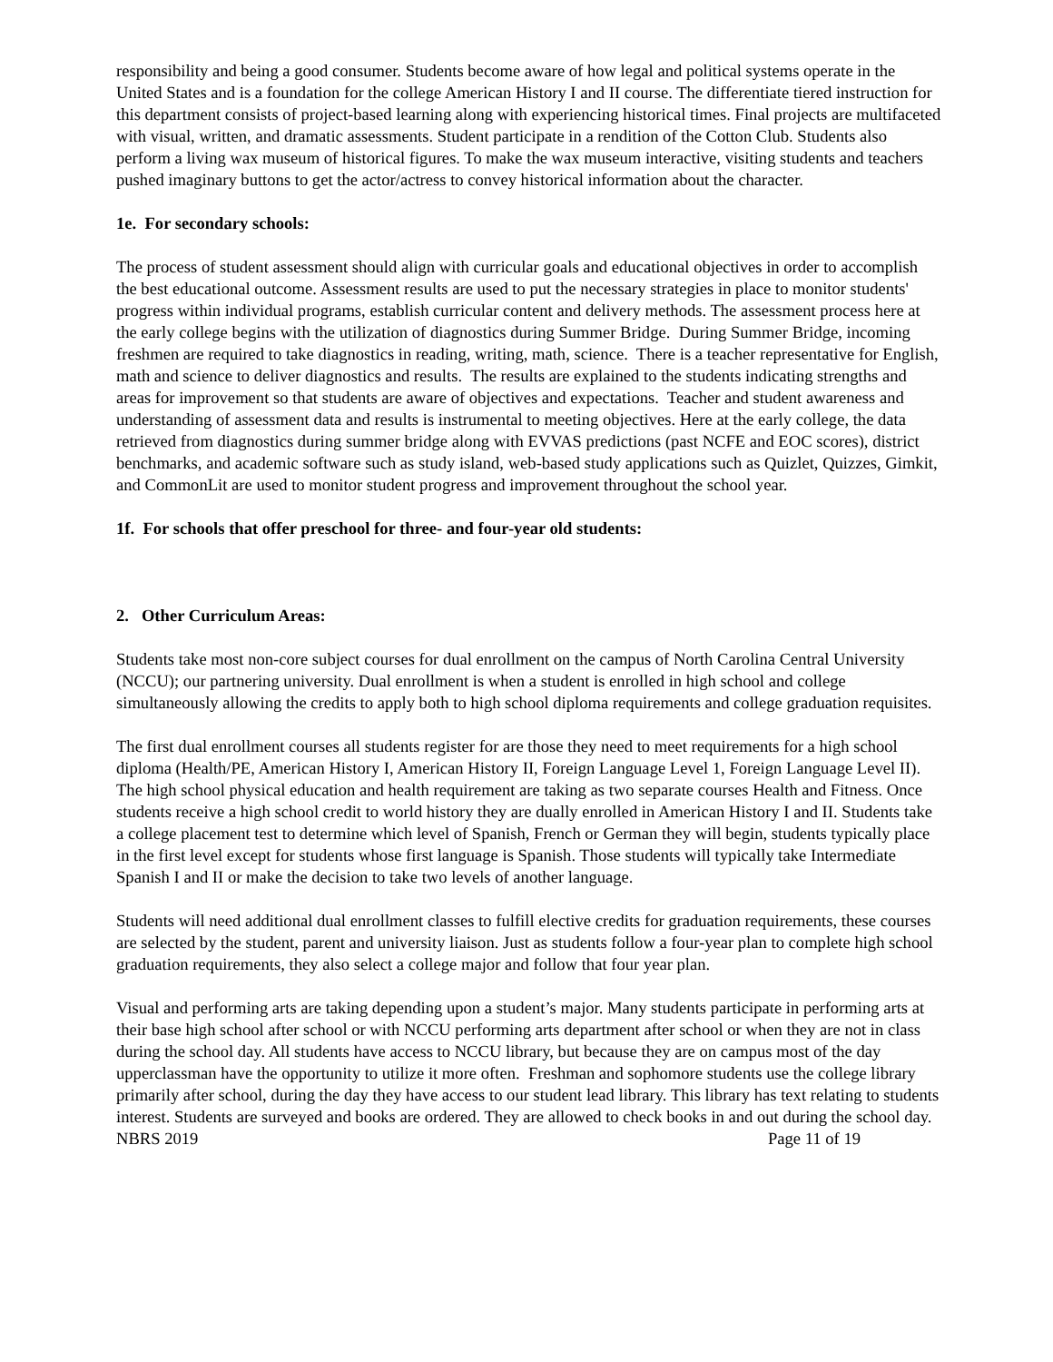responsibility and being a good consumer. Students become aware of how legal and political systems operate in the United States and is a foundation for the college American History I and II course. The differentiate tiered instruction for this department consists of project-based learning along with experiencing historical times. Final projects are multifaceted with visual, written, and dramatic assessments. Student participate in a rendition of the Cotton Club. Students also perform a living wax museum of historical figures. To make the wax museum interactive, visiting students and teachers pushed imaginary buttons to get the actor/actress to convey historical information about the character.
1e. For secondary schools:
The process of student assessment should align with curricular goals and educational objectives in order to accomplish the best educational outcome. Assessment results are used to put the necessary strategies in place to monitor students' progress within individual programs, establish curricular content and delivery methods. The assessment process here at the early college begins with the utilization of diagnostics during Summer Bridge. During Summer Bridge, incoming freshmen are required to take diagnostics in reading, writing, math, science. There is a teacher representative for English, math and science to deliver diagnostics and results. The results are explained to the students indicating strengths and areas for improvement so that students are aware of objectives and expectations. Teacher and student awareness and understanding of assessment data and results is instrumental to meeting objectives. Here at the early college, the data retrieved from diagnostics during summer bridge along with EVVAS predictions (past NCFE and EOC scores), district benchmarks, and academic software such as study island, web-based study applications such as Quizlet, Quizzes, Gimkit, and CommonLit are used to monitor student progress and improvement throughout the school year.
1f. For schools that offer preschool for three- and four-year old students:
2. Other Curriculum Areas:
Students take most non-core subject courses for dual enrollment on the campus of North Carolina Central University (NCCU); our partnering university. Dual enrollment is when a student is enrolled in high school and college simultaneously allowing the credits to apply both to high school diploma requirements and college graduation requisites.
The first dual enrollment courses all students register for are those they need to meet requirements for a high school diploma (Health/PE, American History I, American History II, Foreign Language Level 1, Foreign Language Level II). The high school physical education and health requirement are taking as two separate courses Health and Fitness. Once students receive a high school credit to world history they are dually enrolled in American History I and II. Students take a college placement test to determine which level of Spanish, French or German they will begin, students typically place in the first level except for students whose first language is Spanish. Those students will typically take Intermediate Spanish I and II or make the decision to take two levels of another language.
Students will need additional dual enrollment classes to fulfill elective credits for graduation requirements, these courses are selected by the student, parent and university liaison. Just as students follow a four-year plan to complete high school graduation requirements, they also select a college major and follow that four year plan.
Visual and performing arts are taking depending upon a student’s major. Many students participate in performing arts at their base high school after school or with NCCU performing arts department after school or when they are not in class during the school day. All students have access to NCCU library, but because they are on campus most of the day upperclassman have the opportunity to utilize it more often. Freshman and sophomore students use the college library primarily after school, during the day they have access to our student lead library. This library has text relating to students interest. Students are surveyed and books are ordered. They are allowed to check books in and out during the school day.
NBRS 2019 Page 11 of 19